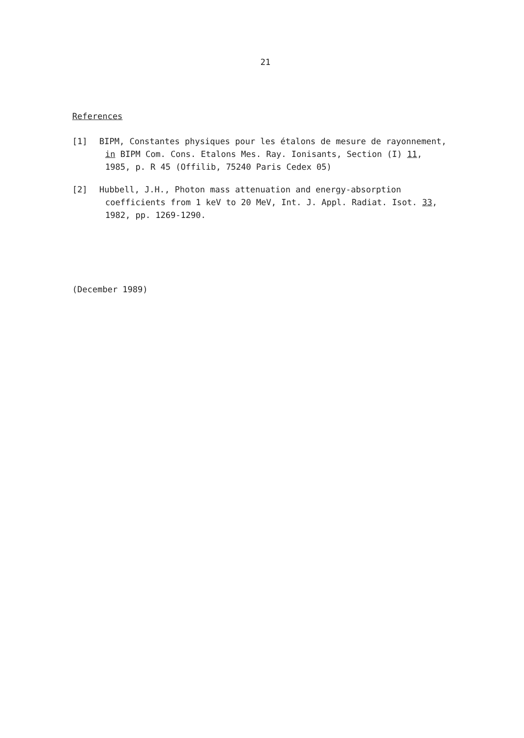21
References
[1] BIPM, Constantes physiques pour les étalons de mesure de rayonnement,
in BIPM Com. Cons. Etalons Mes. Ray. Ionisants, Section (I) 11,
1985, p. R 45 (Offilib, 75240 Paris Cedex 05)
[2] Hubbell, J.H., Photon mass attenuation and energy-absorption
coefficients from 1 keV to 20 MeV, Int. J. Appl. Radiat. Isot. 33,
1982, pp. 1269-1290.
(December 1989)